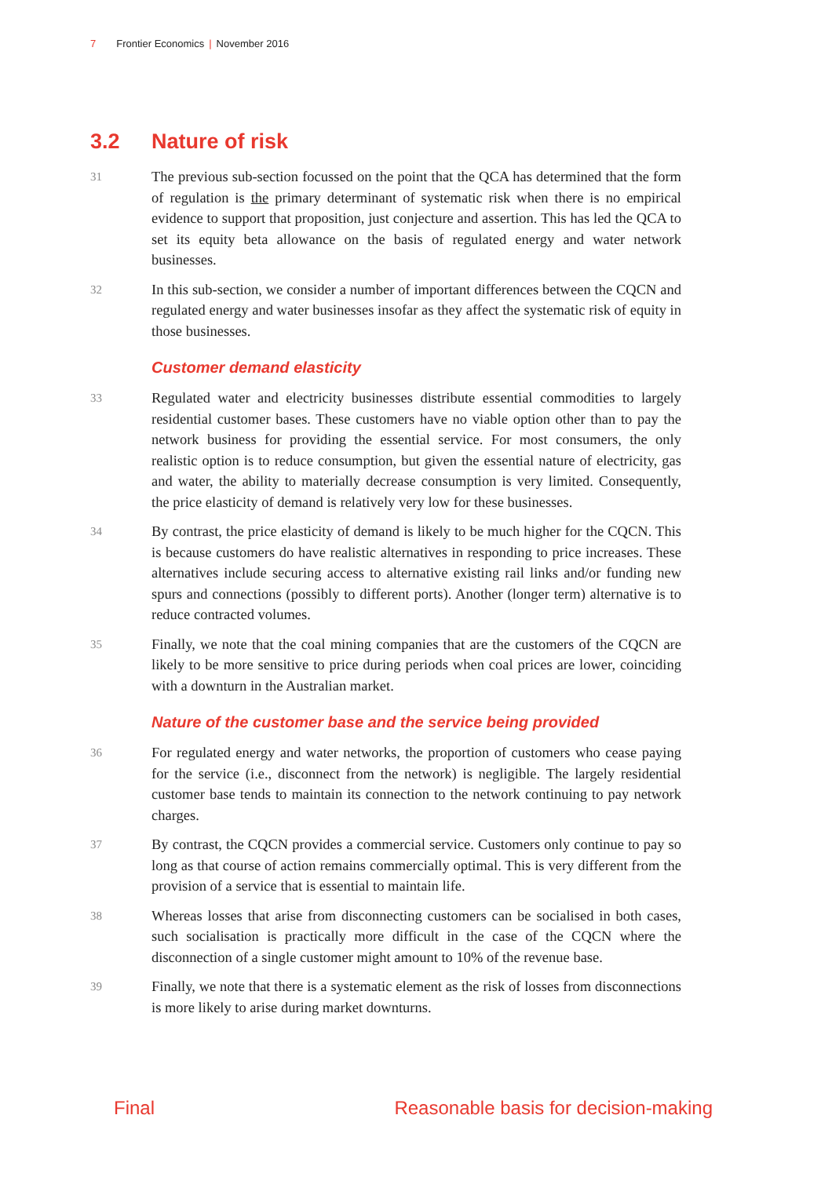7 Frontier Economics | November 2016
3.2 Nature of risk
31
The previous sub-section focussed on the point that the QCA has determined that the form of regulation is the primary determinant of systematic risk when there is no empirical evidence to support that proposition, just conjecture and assertion. This has led the QCA to set its equity beta allowance on the basis of regulated energy and water network businesses.
32
In this sub-section, we consider a number of important differences between the CQCN and regulated energy and water businesses insofar as they affect the systematic risk of equity in those businesses.
Customer demand elasticity
33
Regulated water and electricity businesses distribute essential commodities to largely residential customer bases. These customers have no viable option other than to pay the network business for providing the essential service. For most consumers, the only realistic option is to reduce consumption, but given the essential nature of electricity, gas and water, the ability to materially decrease consumption is very limited. Consequently, the price elasticity of demand is relatively very low for these businesses.
34
By contrast, the price elasticity of demand is likely to be much higher for the CQCN. This is because customers do have realistic alternatives in responding to price increases. These alternatives include securing access to alternative existing rail links and/or funding new spurs and connections (possibly to different ports). Another (longer term) alternative is to reduce contracted volumes.
35
Finally, we note that the coal mining companies that are the customers of the CQCN are likely to be more sensitive to price during periods when coal prices are lower, coinciding with a downturn in the Australian market.
Nature of the customer base and the service being provided
36
For regulated energy and water networks, the proportion of customers who cease paying for the service (i.e., disconnect from the network) is negligible. The largely residential customer base tends to maintain its connection to the network continuing to pay network charges.
37
By contrast, the CQCN provides a commercial service. Customers only continue to pay so long as that course of action remains commercially optimal. This is very different from the provision of a service that is essential to maintain life.
38
Whereas losses that arise from disconnecting customers can be socialised in both cases, such socialisation is practically more difficult in the case of the CQCN where the disconnection of a single customer might amount to 10% of the revenue base.
39
Finally, we note that there is a systematic element as the risk of losses from disconnections is more likely to arise during market downturns.
Final Reasonable basis for decision-making